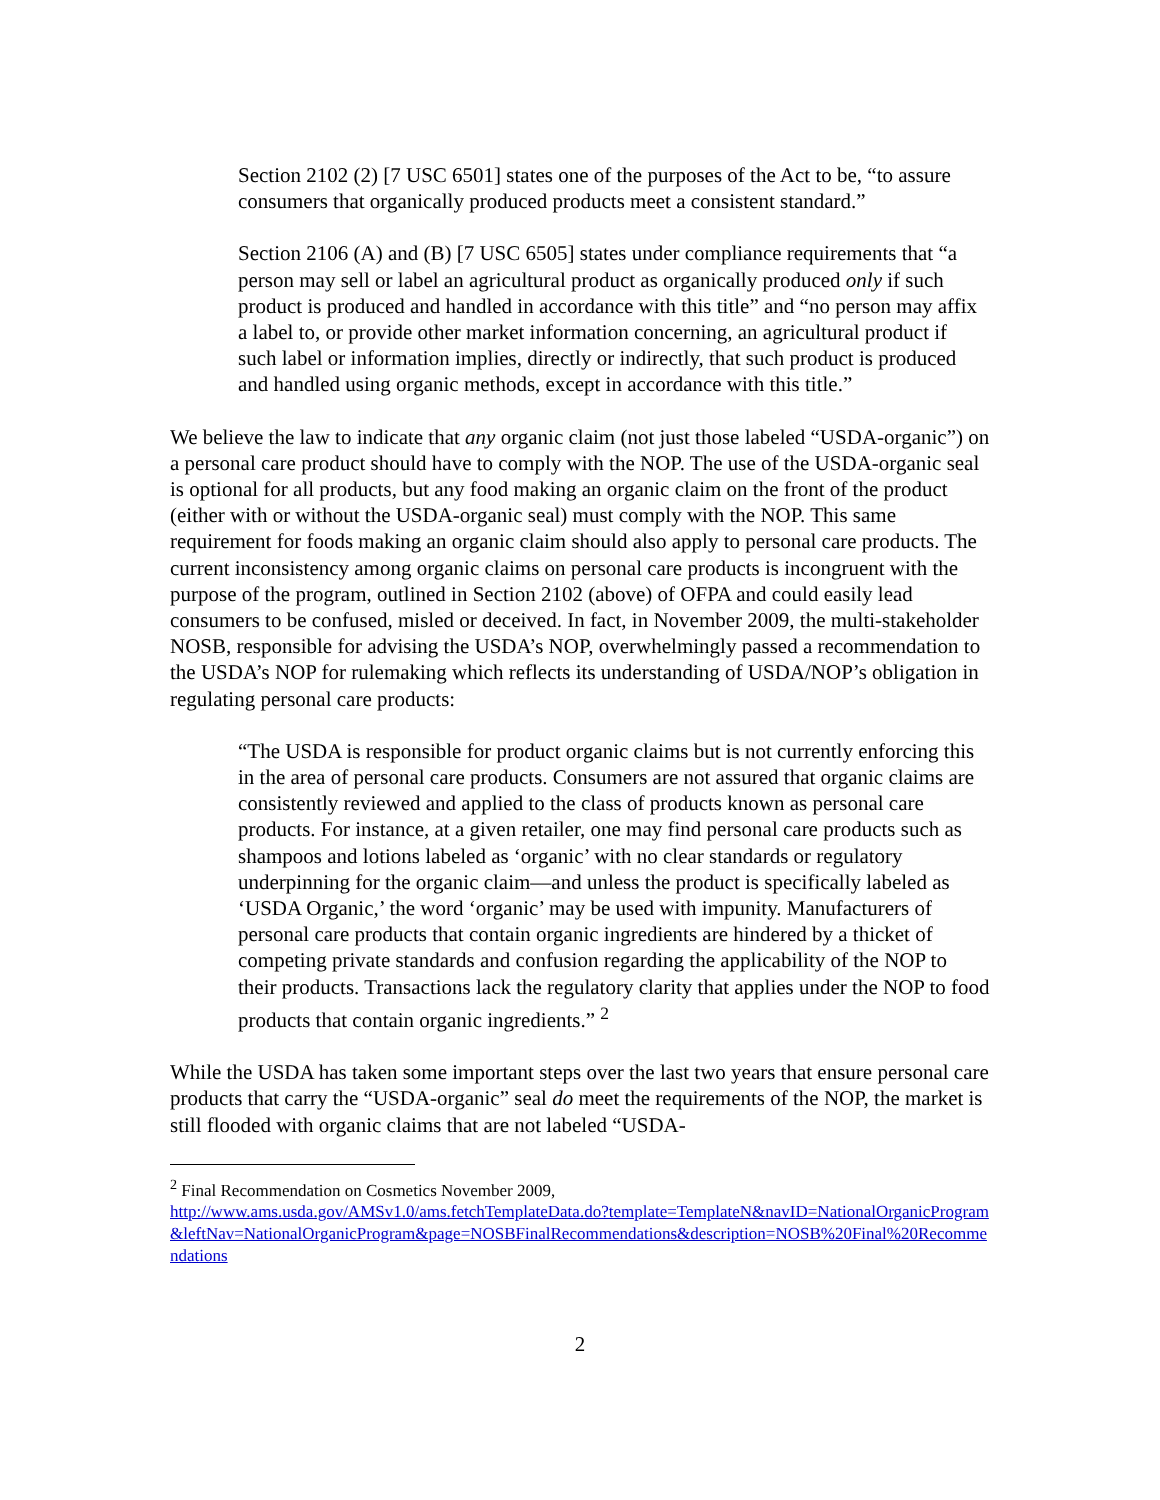Section 2102 (2) [7 USC 6501] states one of the purposes of the Act to be, “to assure consumers that organically produced products meet a consistent standard.”
Section 2106 (A) and (B) [7 USC 6505] states under compliance requirements that “a person may sell or label an agricultural product as organically produced only if such product is produced and handled in accordance with this title” and “no person may affix a label to, or provide other market information concerning, an agricultural product if such label or information implies, directly or indirectly, that such product is produced and handled using organic methods, except in accordance with this title.”
We believe the law to indicate that any organic claim (not just those labeled “USDA-organic”) on a personal care product should have to comply with the NOP. The use of the USDA-organic seal is optional for all products, but any food making an organic claim on the front of the product (either with or without the USDA-organic seal) must comply with the NOP. This same requirement for foods making an organic claim should also apply to personal care products. The current inconsistency among organic claims on personal care products is incongruent with the purpose of the program, outlined in Section 2102 (above) of OFPA and could easily lead consumers to be confused, misled or deceived. In fact, in November 2009, the multi-stakeholder NOSB, responsible for advising the USDA’s NOP, overwhelmingly passed a recommendation to the USDA’s NOP for rulemaking which reflects its understanding of USDA/NOP’s obligation in regulating personal care products:
“The USDA is responsible for product organic claims but is not currently enforcing this in the area of personal care products. Consumers are not assured that organic claims are consistently reviewed and applied to the class of products known as personal care products. For instance, at a given retailer, one may find personal care products such as shampoos and lotions labeled as ‘organic’ with no clear standards or regulatory underpinning for the organic claim—and unless the product is specifically labeled as ‘USDA Organic,’ the word ‘organic’ may be used with impunity. Manufacturers of personal care products that contain organic ingredients are hindered by a thicket of competing private standards and confusion regarding the applicability of the NOP to their products. Transactions lack the regulatory clarity that applies under the NOP to food products that contain organic ingredients.” <sup>2</sup>
While the USDA has taken some important steps over the last two years that ensure personal care products that carry the “USDA-organic” seal do meet the requirements of the NOP, the market is still flooded with organic claims that are not labeled “USDA-
<sup>2</sup> Final Recommendation on Cosmetics November 2009,
http://www.ams.usda.gov/AMSv1.0/ams.fetchTemplateData.do?template=TemplateN&navID=NationalOrganicProgram&leftNav=NationalOrganicProgram&page=NOSBFinalRecommendations&description=NOSB%20Final%20Recommendations
2